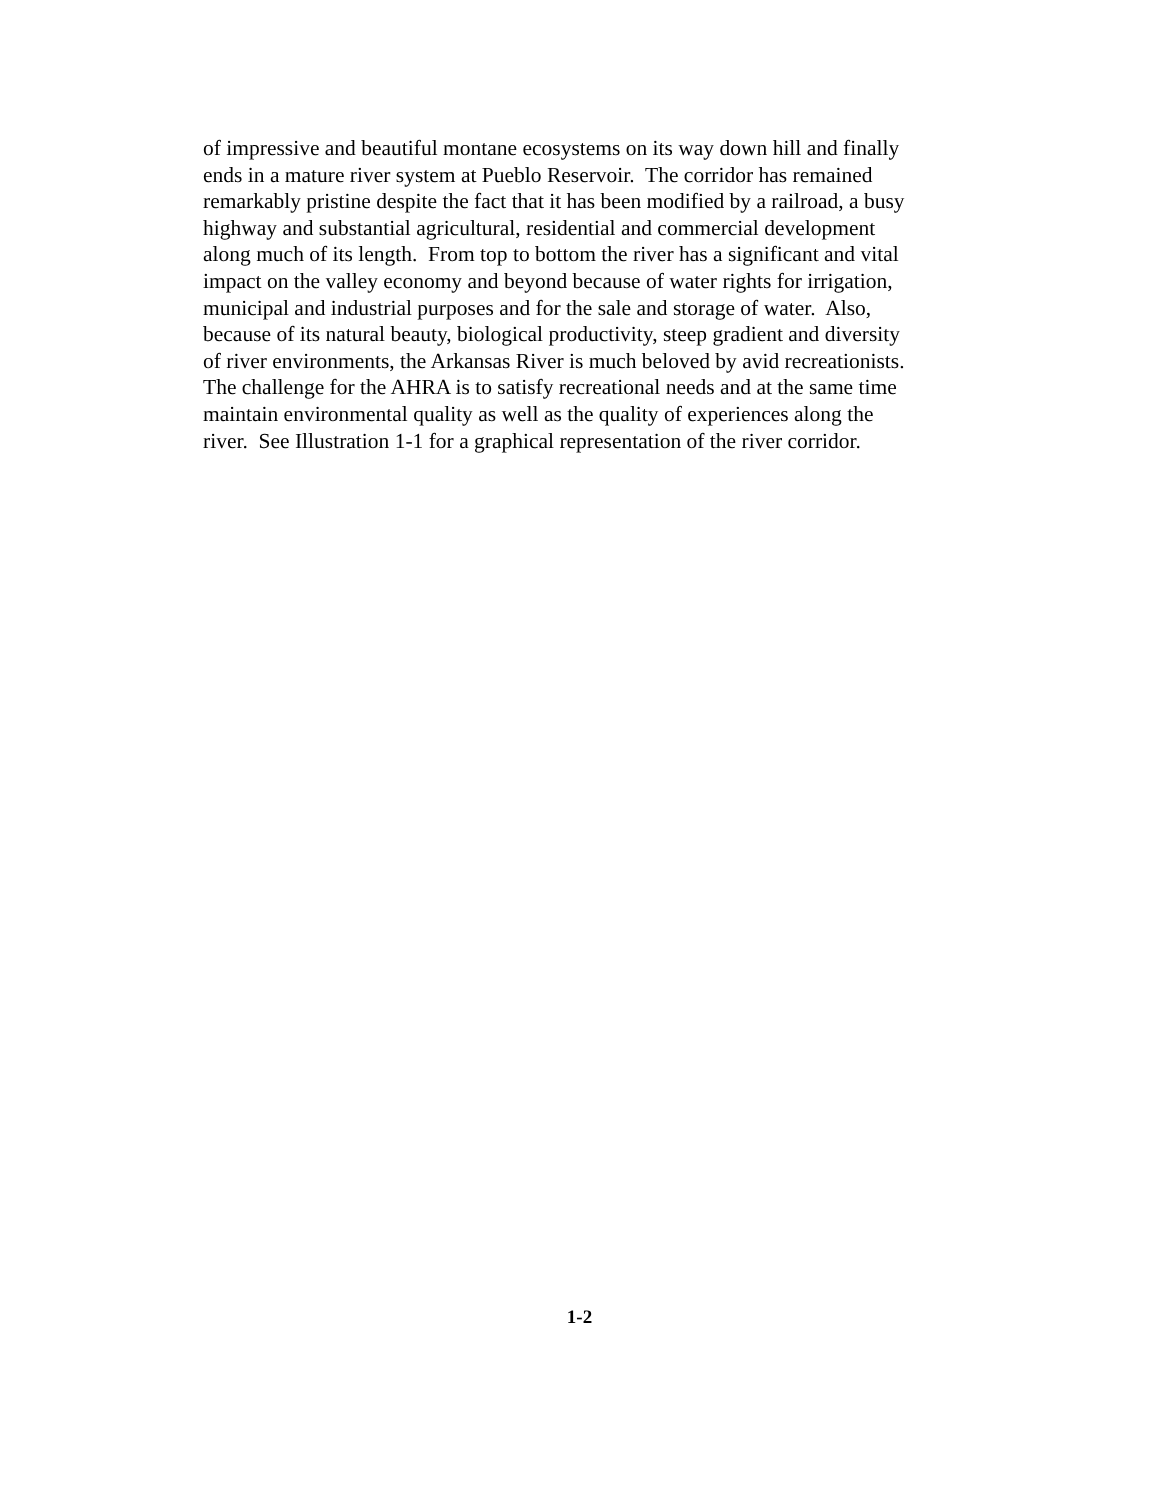of impressive and beautiful montane ecosystems on its way down hill and finally
ends in a mature river system at Pueblo Reservoir. The corridor has remained
remarkably pristine despite the fact that it has been modified by a railroad, a busy
highway and substantial agricultural, residential and commercial development
along much of its length. From top to bottom the river has a significant and vital
impact on the valley economy and beyond because of water rights for irrigation,
municipal and industrial purposes and for the sale and storage of water. Also,
because of its natural beauty, biological productivity, steep gradient and diversity
of river environments, the Arkansas River is much beloved by avid recreationists.
The challenge for the AHRA is to satisfy recreational needs and at the same time
maintain environmental quality as well as the quality of experiences along the
river. See Illustration 1-1 for a graphical representation of the river corridor.
1-2